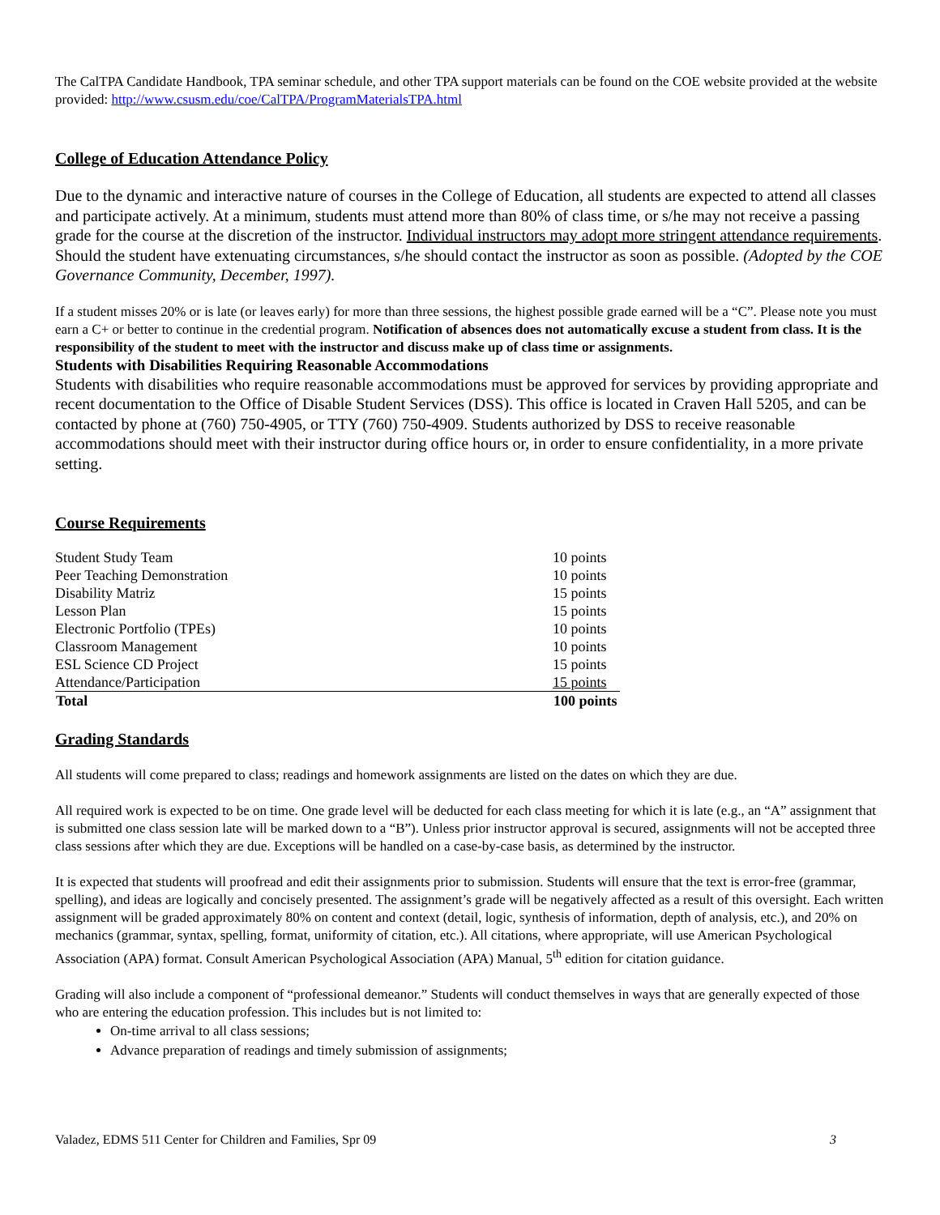The CalTPA Candidate Handbook, TPA seminar schedule, and other TPA support materials can be found on the COE website provided at the website provided: http://www.csusm.edu/coe/CalTPA/ProgramMaterialsTPA.html
College of Education Attendance Policy
Due to the dynamic and interactive nature of courses in the College of Education, all students are expected to attend all classes and participate actively. At a minimum, students must attend more than 80% of class time, or s/he may not receive a passing grade for the course at the discretion of the instructor. Individual instructors may adopt more stringent attendance requirements. Should the student have extenuating circumstances, s/he should contact the instructor as soon as possible. (Adopted by the COE Governance Community, December, 1997).
If a student misses 20% or is late (or leaves early) for more than three sessions, the highest possible grade earned will be a “C”. Please note you must earn a C+ or better to continue in the credential program. Notification of absences does not automatically excuse a student from class. It is the responsibility of the student to meet with the instructor and discuss make up of class time or assignments.
Students with Disabilities Requiring Reasonable Accommodations
Students with disabilities who require reasonable accommodations must be approved for services by providing appropriate and recent documentation to the Office of Disable Student Services (DSS). This office is located in Craven Hall 5205, and can be contacted by phone at (760) 750-4905, or TTY (760) 750-4909. Students authorized by DSS to receive reasonable accommodations should meet with their instructor during office hours or, in order to ensure confidentiality, in a more private setting.
Course Requirements
| Student Study Team | 10 points |
| Peer Teaching Demonstration | 10 points |
| Disability Matriz | 15 points |
| Lesson Plan | 15 points |
| Electronic Portfolio (TPEs) | 10 points |
| Classroom Management | 10 points |
| ESL Science CD Project | 15 points |
| Attendance/Participation | 15 points |
| Total | 100 points |
Grading Standards
All students will come prepared to class; readings and homework assignments are listed on the dates on which they are due.
All required work is expected to be on time. One grade level will be deducted for each class meeting for which it is late (e.g., an “A” assignment that is submitted one class session late will be marked down to a “B”). Unless prior instructor approval is secured, assignments will not be accepted three class sessions after which they are due. Exceptions will be handled on a case-by-case basis, as determined by the instructor.
It is expected that students will proofread and edit their assignments prior to submission. Students will ensure that the text is error-free (grammar, spelling), and ideas are logically and concisely presented. The assignment’s grade will be negatively affected as a result of this oversight. Each written assignment will be graded approximately 80% on content and context (detail, logic, synthesis of information, depth of analysis, etc.), and 20% on mechanics (grammar, syntax, spelling, format, uniformity of citation, etc.). All citations, where appropriate, will use American Psychological Association (APA) format. Consult American Psychological Association (APA) Manual, 5<sup>th</sup> edition for citation guidance.
Grading will also include a component of “professional demeanor.” Students will conduct themselves in ways that are generally expected of those who are entering the education profession. This includes but is not limited to:
On-time arrival to all class sessions;
Advance preparation of readings and timely submission of assignments;
Valadez, EDMS 511 Center for Children and Families, Spr 09 3